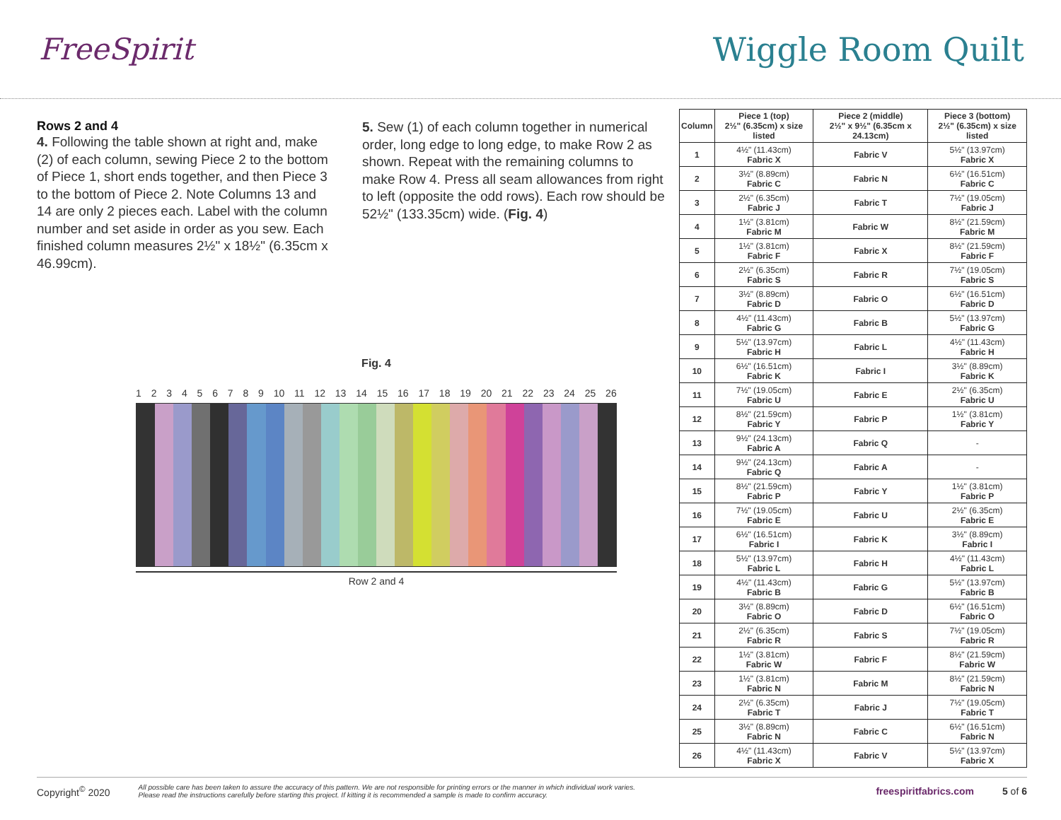FreeSpirit Wiggle Room Quilt
Rows 2 and 4
4. Following the table shown at right and, make (2) of each column, sewing Piece 2 to the bottom of Piece 1, short ends together, and then Piece 3 to the bottom of Piece 2. Note Columns 13 and 14 are only 2 pieces each. Label with the column number and set aside in order as you sew. Each finished column measures 2½" x 18½" (6.35cm x 46.99cm).
5. Sew (1) of each column together in numerical order, long edge to long edge, to make Row 2 as shown. Repeat with the remaining columns to make Row 4. Press all seam allowances from right to left (opposite the odd rows). Each row should be 52½" (133.35cm) wide. (Fig. 4)
Fig. 4
123456789 10 11 12 13 14 15 16 17 18 19 20 21 22 23 24 25 26
Row 2 and 4
| Column | Piece 1 (top) 2½" (6.35cm) x size listed | Piece 2 (middle) 2½" x 9½" (6.35cm x 24.13cm) | Piece 3 (bottom) 2½" (6.35cm) x size listed |
| --- | --- | --- | --- |
| 1 | 4½" (11.43cm) Fabric X | Fabric V | 5½" (13.97cm) Fabric X |
| 2 | 3½" (8.89cm) Fabric C | Fabric N | 6½" (16.51cm) Fabric C |
| 3 | 2½" (6.35cm) Fabric J | Fabric T | 7½" (19.05cm) Fabric J |
| 4 | 1½" (3.81cm) Fabric M | Fabric W | 8½" (21.59cm) Fabric M |
| 5 | 1½" (3.81cm) Fabric F | Fabric X | 8½" (21.59cm) Fabric F |
| 6 | 2½" (6.35cm) Fabric S | Fabric R | 7½" (19.05cm) Fabric S |
| 7 | 3½" (8.89cm) Fabric D | Fabric O | 6½" (16.51cm) Fabric D |
| 8 | 4½" (11.43cm) Fabric G | Fabric B | 5½" (13.97cm) Fabric G |
| 9 | 5½" (13.97cm) Fabric H | Fabric L | 4½" (11.43cm) Fabric H |
| 10 | 6½" (16.51cm) Fabric K | Fabric I | 3½" (8.89cm) Fabric K |
| 11 | 7½" (19.05cm) Fabric U | Fabric E | 2½" (6.35cm) Fabric U |
| 12 | 8½" (21.59cm) Fabric Y | Fabric P | 1½" (3.81cm) Fabric Y |
| 13 | 9½" (24.13cm) Fabric A | Fabric Q | - |
| 14 | 9½" (24.13cm) Fabric Q | Fabric A | - |
| 15 | 8½" (21.59cm) Fabric P | Fabric Y | 1½" (3.81cm) Fabric P |
| 16 | 7½" (19.05cm) Fabric E | Fabric U | 2½" (6.35cm) Fabric E |
| 17 | 6½" (16.51cm) Fabric I | Fabric K | 3½" (8.89cm) Fabric I |
| 18 | 5½" (13.97cm) Fabric L | Fabric H | 4½" (11.43cm) Fabric L |
| 19 | 4½" (11.43cm) Fabric B | Fabric G | 5½" (13.97cm) Fabric B |
| 20 | 3½" (8.89cm) Fabric O | Fabric D | 6½" (16.51cm) Fabric O |
| 21 | 2½" (6.35cm) Fabric R | Fabric S | 7½" (19.05cm) Fabric R |
| 22 | 1½" (3.81cm) Fabric W | Fabric F | 8½" (21.59cm) Fabric W |
| 23 | 1½" (3.81cm) Fabric N | Fabric M | 8½" (21.59cm) Fabric N |
| 24 | 2½" (6.35cm) Fabric T | Fabric J | 7½" (19.05cm) Fabric T |
| 25 | 3½" (8.89cm) Fabric N | Fabric C | 6½" (16.51cm) Fabric N |
| 26 | 4½" (11.43cm) Fabric X | Fabric V | 5½" (13.97cm) Fabric X |
Copyright<sup>©</sup> 2020 All possible care has been taken to assure the accuracy of this pattern. We are not responsible for printing errors or the manner in which individual work varies.
Please read the instructions carefully before starting this project. If kitting it is recommended a sample is made to confirm accuracy. freespiritfabrics.com 5 of 6